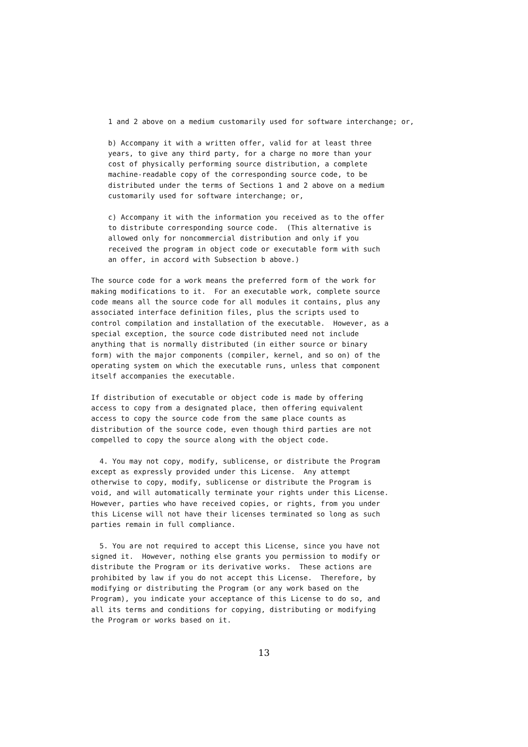1 and 2 above on a medium customarily used for software interchange; or,

    b) Accompany it with a written offer, valid for at least three
    years, to give any third party, for a charge no more than your
    cost of physically performing source distribution, a complete
    machine-readable copy of the corresponding source code, to be
    distributed under the terms of Sections 1 and 2 above on a medium
    customarily used for software interchange; or,

    c) Accompany it with the information you received as to the offer
    to distribute corresponding source code.  (This alternative is
    allowed only for noncommercial distribution and only if you
    received the program in object code or executable form with such
    an offer, in accord with Subsection b above.)

The source code for a work means the preferred form of the work for
making modifications to it.  For an executable work, complete source
code means all the source code for all modules it contains, plus any
associated interface definition files, plus the scripts used to
control compilation and installation of the executable.  However, as a
special exception, the source code distributed need not include
anything that is normally distributed (in either source or binary
form) with the major components (compiler, kernel, and so on) of the
operating system on which the executable runs, unless that component
itself accompanies the executable.

If distribution of executable or object code is made by offering
access to copy from a designated place, then offering equivalent
access to copy the source code from the same place counts as
distribution of the source code, even though third parties are not
compelled to copy the source along with the object code.

  4. You may not copy, modify, sublicense, or distribute the Program
except as expressly provided under this License.  Any attempt
otherwise to copy, modify, sublicense or distribute the Program is
void, and will automatically terminate your rights under this License.
However, parties who have received copies, or rights, from you under
this License will not have their licenses terminated so long as such
parties remain in full compliance.

  5. You are not required to accept this License, since you have not
signed it.  However, nothing else grants you permission to modify or
distribute the Program or its derivative works.  These actions are
prohibited by law if you do not accept this License.  Therefore, by
modifying or distributing the Program (or any work based on the
Program), you indicate your acceptance of this License to do so, and
all its terms and conditions for copying, distributing or modifying
the Program or works based on it.
13